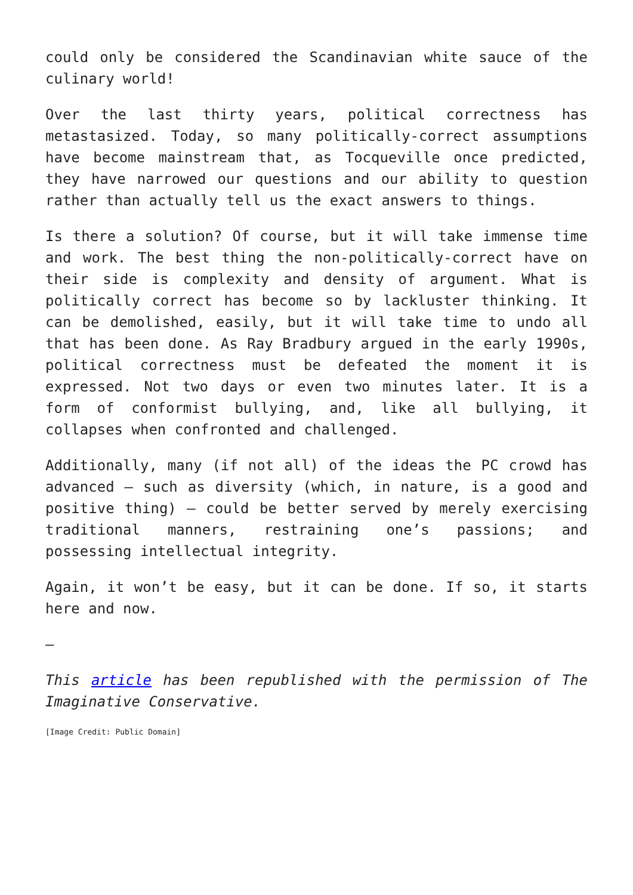could only be considered the Scandinavian white sauce of the culinary world!
Over the last thirty years, political correctness has metastasized. Today, so many politically-correct assumptions have become mainstream that, as Tocqueville once predicted, they have narrowed our questions and our ability to question rather than actually tell us the exact answers to things.
Is there a solution? Of course, but it will take immense time and work. The best thing the non-politically-correct have on their side is complexity and density of argument. What is politically correct has become so by lackluster thinking. It can be demolished, easily, but it will take time to undo all that has been done. As Ray Bradbury argued in the early 1990s, political correctness must be defeated the moment it is expressed. Not two days or even two minutes later. It is a form of conformist bullying, and, like all bullying, it collapses when confronted and challenged.
Additionally, many (if not all) of the ideas the PC crowd has advanced – such as diversity (which, in nature, is a good and positive thing) – could be better served by merely exercising traditional manners, restraining one’s passions; and possessing intellectual integrity.
Again, it won’t be easy, but it can be done. If so, it starts here and now.
—
This article has been republished with the permission of The Imaginative Conservative.
[Image Credit: Public Domain]